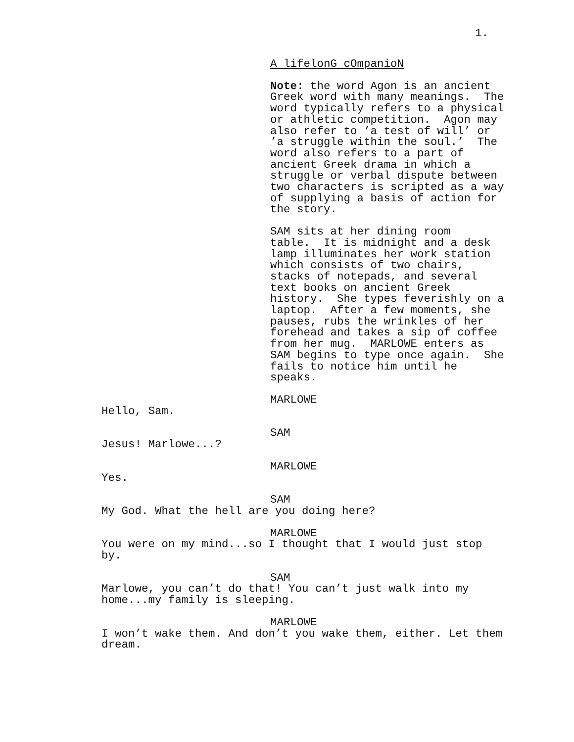1.
A lifelonG cOmpanioN
Note: the word Agon is an ancient Greek word with many meanings. The word typically refers to a physical or athletic competition. Agon may also refer to ’a test of will’ or ’a struggle within the soul.’ The word also refers to a part of ancient Greek drama in which a struggle or verbal dispute between two characters is scripted as a way of supplying a basis of action for the story.
SAM sits at her dining room table. It is midnight and a desk lamp illuminates her work station which consists of two chairs, stacks of notepads, and several text books on ancient Greek history. She types feverishly on a laptop. After a few moments, she pauses, rubs the wrinkles of her forehead and takes a sip of coffee from her mug. MARLOWE enters as SAM begins to type once again. She fails to notice him until he speaks.
MARLOWE
Hello, Sam.
SAM
Jesus! Marlowe...?
MARLOWE
Yes.
SAM
My God. What the hell are you doing here?
MARLOWE
You were on my mind...so I thought that I would just stop by.
SAM
Marlowe, you can’t do that! You can’t just walk into my home...my family is sleeping.
MARLOWE
I won’t wake them. And don’t you wake them, either. Let them dream.